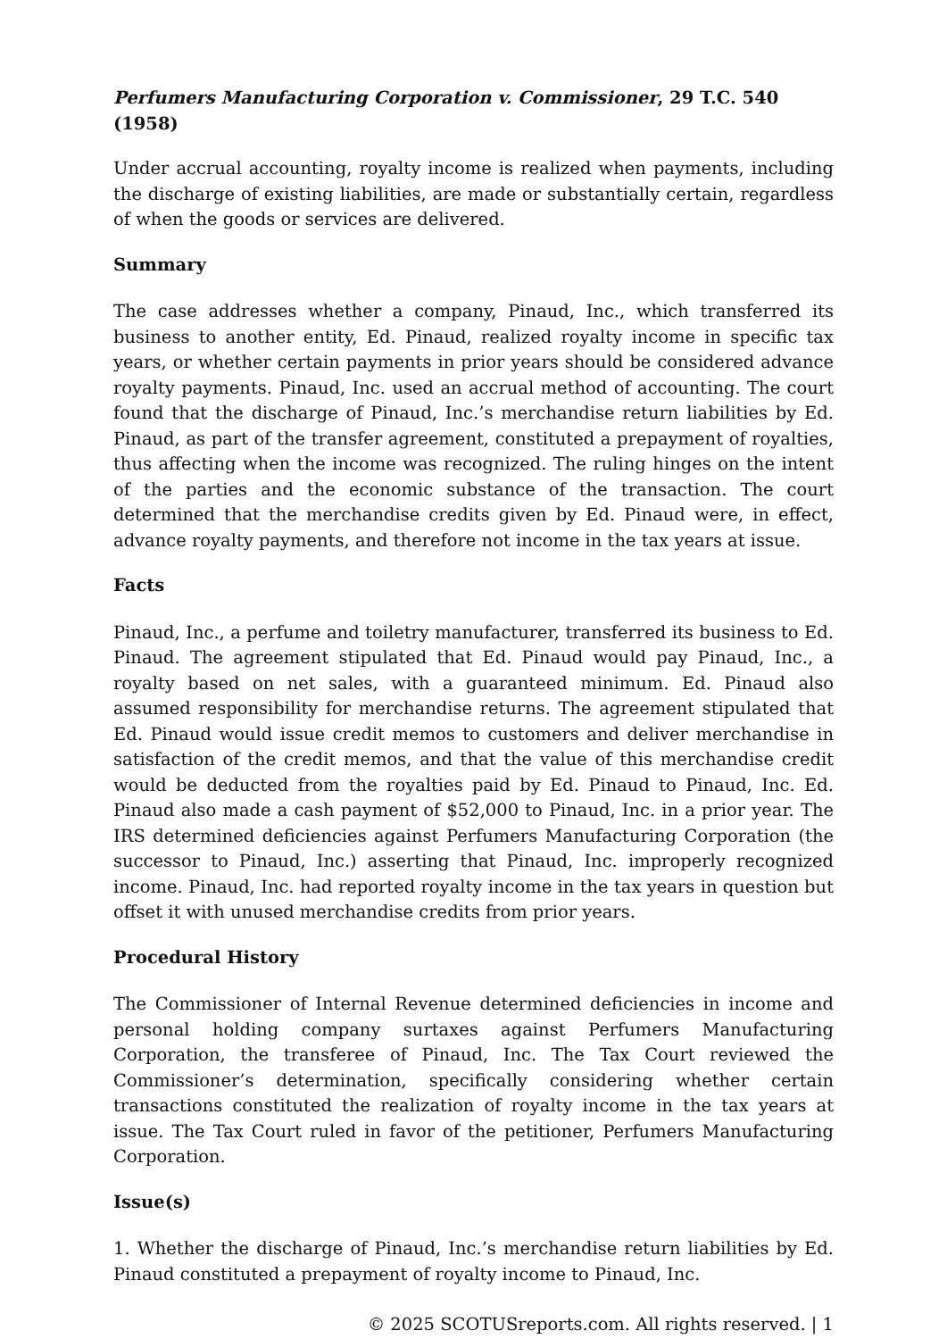Perfumers Manufacturing Corporation v. Commissioner, 29 T.C. 540 (1958)
Under accrual accounting, royalty income is realized when payments, including the discharge of existing liabilities, are made or substantially certain, regardless of when the goods or services are delivered.
Summary
The case addresses whether a company, Pinaud, Inc., which transferred its business to another entity, Ed. Pinaud, realized royalty income in specific tax years, or whether certain payments in prior years should be considered advance royalty payments. Pinaud, Inc. used an accrual method of accounting. The court found that the discharge of Pinaud, Inc.’s merchandise return liabilities by Ed. Pinaud, as part of the transfer agreement, constituted a prepayment of royalties, thus affecting when the income was recognized. The ruling hinges on the intent of the parties and the economic substance of the transaction. The court determined that the merchandise credits given by Ed. Pinaud were, in effect, advance royalty payments, and therefore not income in the tax years at issue.
Facts
Pinaud, Inc., a perfume and toiletry manufacturer, transferred its business to Ed. Pinaud. The agreement stipulated that Ed. Pinaud would pay Pinaud, Inc., a royalty based on net sales, with a guaranteed minimum. Ed. Pinaud also assumed responsibility for merchandise returns. The agreement stipulated that Ed. Pinaud would issue credit memos to customers and deliver merchandise in satisfaction of the credit memos, and that the value of this merchandise credit would be deducted from the royalties paid by Ed. Pinaud to Pinaud, Inc. Ed. Pinaud also made a cash payment of $52,000 to Pinaud, Inc. in a prior year. The IRS determined deficiencies against Perfumers Manufacturing Corporation (the successor to Pinaud, Inc.) asserting that Pinaud, Inc. improperly recognized income. Pinaud, Inc. had reported royalty income in the tax years in question but offset it with unused merchandise credits from prior years.
Procedural History
The Commissioner of Internal Revenue determined deficiencies in income and personal holding company surtaxes against Perfumers Manufacturing Corporation, the transferee of Pinaud, Inc. The Tax Court reviewed the Commissioner’s determination, specifically considering whether certain transactions constituted the realization of royalty income in the tax years at issue. The Tax Court ruled in favor of the petitioner, Perfumers Manufacturing Corporation.
Issue(s)
1. Whether the discharge of Pinaud, Inc.’s merchandise return liabilities by Ed. Pinaud constituted a prepayment of royalty income to Pinaud, Inc.
© 2025 SCOTUSreports.com. All rights reserved. | 1